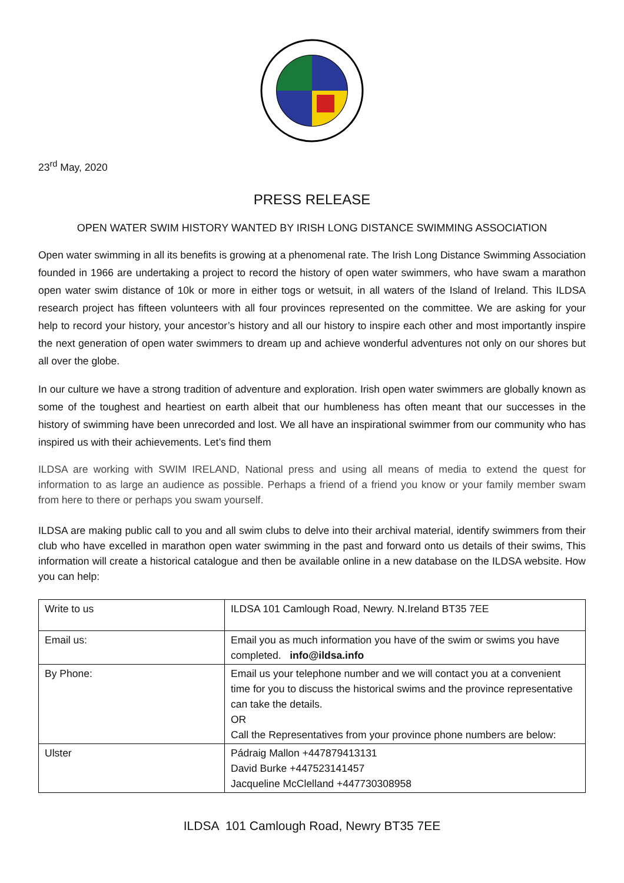23<sup>rd</sup> May, 2020
PRESS RELEASE
OPEN WATER SWIM HISTORY WANTED BY IRISH LONG DISTANCE SWIMMING ASSOCIATION
Open water swimming in all its benefits is growing at a phenomenal rate. The Irish Long Distance Swimming Association founded in 1966 are undertaking a project to record the history of open water swimmers, who have swam a marathon open water swim distance of 10k or more in either togs or wetsuit, in all waters of the Island of Ireland. This ILDSA research project has fifteen volunteers with all four provinces represented on the committee. We are asking for your help to record your history, your ancestor’s history and all our history to inspire each other and most importantly inspire the next generation of open water swimmers to dream up and achieve wonderful adventures not only on our shores but all over the globe.
In our culture we have a strong tradition of adventure and exploration. Irish open water swimmers are globally known as some of the toughest and heartiest on earth albeit that our humbleness has often meant that our successes in the history of swimming have been unrecorded and lost. We all have an inspirational swimmer from our community who has inspired us with their achievements. Let’s find them
ILDSA are working with SWIM IRELAND, National press and using all means of media to extend the quest for information to as large an audience as possible. Perhaps a friend of a friend you know or your family member swam from here to there or perhaps you swam yourself.
ILDSA are making public call to you and all swim clubs to delve into their archival material, identify swimmers from their club who have excelled in marathon open water swimming in the past and forward onto us details of their swims, This information will create a historical catalogue and then be available online in a new database on the ILDSA website. How you can help:
| Write to us | ILDSA 101 Camlough Road, Newry. N.Ireland BT35 7EE |
| Email us: | Email you as much information you have of the swim or swims you have completed. info@ildsa.info |
| By Phone: | Email us your telephone number and we will contact you at a convenient time for you to discuss the historical swims and the province representative can take the details. OR Call the Representatives from your province phone numbers are below: |
| Ulster | Pádraig Mallon +447879413131 David Burke +447523141457 Jacqueline McClelland +447730308958 |
ILDSA 101 Camlough Road, Newry BT35 7EE